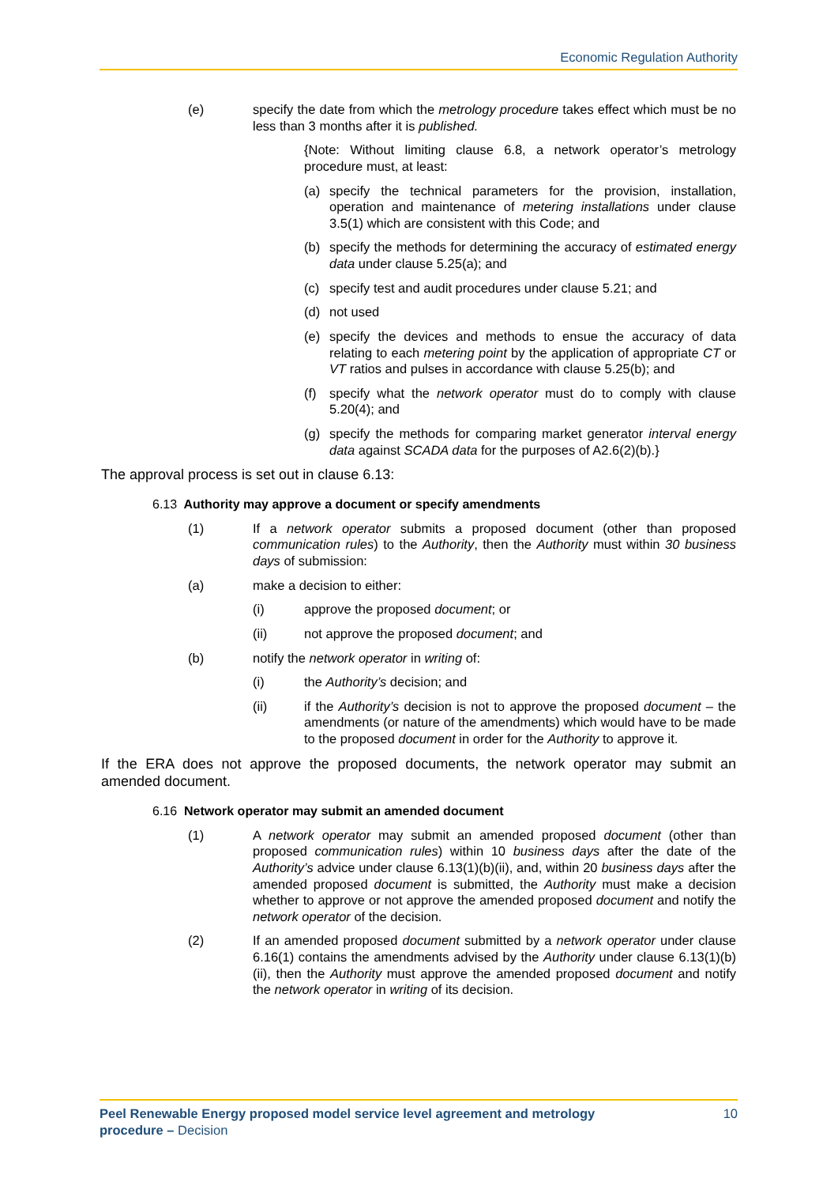Economic Regulation Authority
(e) specify the date from which the metrology procedure takes effect which must be no less than 3 months after it is published.
{Note: Without limiting clause 6.8, a network operator’s metrology procedure must, at least:
(a) specify the technical parameters for the provision, installation, operation and maintenance of metering installations under clause 3.5(1) which are consistent with this Code; and
(b) specify the methods for determining the accuracy of estimated energy data under clause 5.25(a); and
(c) specify test and audit procedures under clause 5.21; and
(d) not used
(e) specify the devices and methods to ensue the accuracy of data relating to each metering point by the application of appropriate CT or VT ratios and pulses in accordance with clause 5.25(b); and
(f) specify what the network operator must do to comply with clause 5.20(4); and
(g) specify the methods for comparing market generator interval energy data against SCADA data for the purposes of A2.6(2)(b).}
The approval process is set out in clause 6.13:
6.13 Authority may approve a document or specify amendments
(1) If a network operator submits a proposed document (other than proposed communication rules) to the Authority, then the Authority must within 30 business days of submission:
(a) make a decision to either:
(i) approve the proposed document; or
(ii) not approve the proposed document; and
(b) notify the network operator in writing of:
(i) the Authority’s decision; and
(ii) if the Authority’s decision is not to approve the proposed document – the amendments (or nature of the amendments) which would have to be made to the proposed document in order for the Authority to approve it.
If the ERA does not approve the proposed documents, the network operator may submit an amended document.
6.16 Network operator may submit an amended document
(1) A network operator may submit an amended proposed document (other than proposed communication rules) within 10 business days after the date of the Authority’s advice under clause 6.13(1)(b)(ii), and, within 20 business days after the amended proposed document is submitted, the Authority must make a decision whether to approve or not approve the amended proposed document and notify the network operator of the decision.
(2) If an amended proposed document submitted by a network operator under clause 6.16(1) contains the amendments advised by the Authority under clause 6.13(1)(b)(ii), then the Authority must approve the amended proposed document and notify the network operator in writing of its decision.
Peel Renewable Energy proposed model service level agreement and metrology
procedure – Decision
10